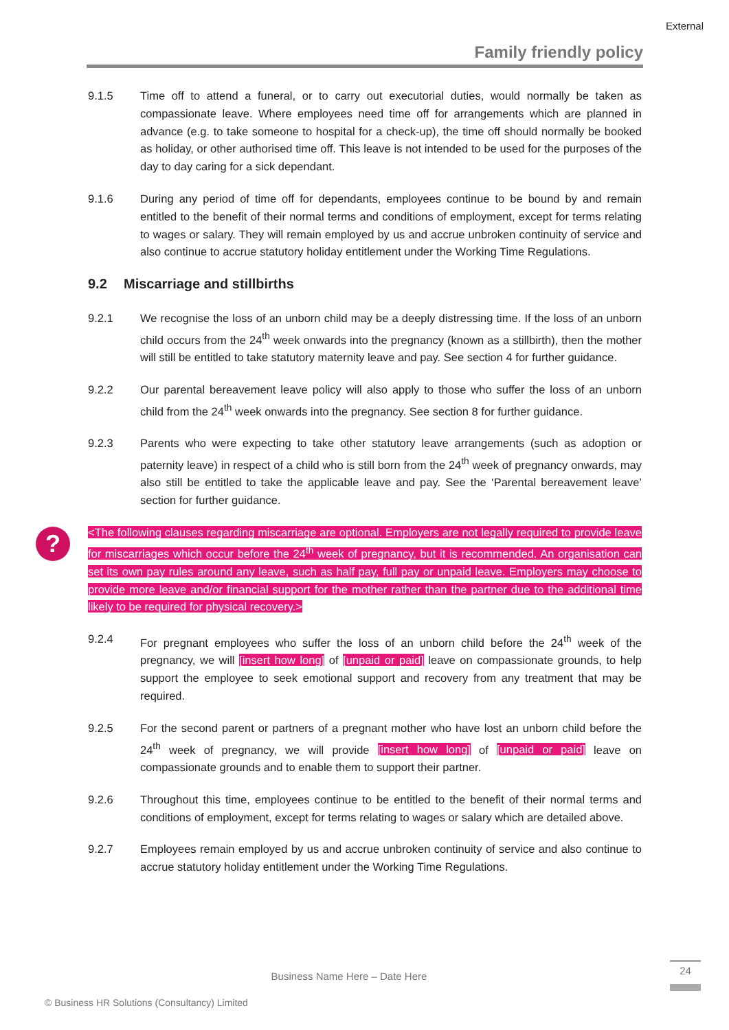External
Family friendly policy
9.1.5 Time off to attend a funeral, or to carry out executorial duties, would normally be taken as compassionate leave. Where employees need time off for arrangements which are planned in advance (e.g. to take someone to hospital for a check-up), the time off should normally be booked as holiday, or other authorised time off. This leave is not intended to be used for the purposes of the day to day caring for a sick dependant.
9.1.6 During any period of time off for dependants, employees continue to be bound by and remain entitled to the benefit of their normal terms and conditions of employment, except for terms relating to wages or salary. They will remain employed by us and accrue unbroken continuity of service and also continue to accrue statutory holiday entitlement under the Working Time Regulations.
9.2 Miscarriage and stillbirths
9.2.1 We recognise the loss of an unborn child may be a deeply distressing time. If the loss of an unborn child occurs from the 24<sup>th</sup> week onwards into the pregnancy (known as a stillbirth), then the mother will still be entitled to take statutory maternity leave and pay. See section 4 for further guidance.
9.2.2 Our parental bereavement leave policy will also apply to those who suffer the loss of an unborn child from the 24<sup>th</sup> week onwards into the pregnancy. See section 8 for further guidance.
9.2.3 Parents who were expecting to take other statutory leave arrangements (such as adoption or paternity leave) in respect of a child who is still born from the 24<sup>th</sup> week of pregnancy onwards, may also still be entitled to take the applicable leave and pay. See the ‘Parental bereavement leave’ section for further guidance.
?
<The following clauses regarding miscarriage are optional. Employers are not legally required to provide leave for miscarriages which occur before the 24<sup>th</sup> week of pregnancy, but it is recommended. An organisation can set its own pay rules around any leave, such as half pay, full pay or unpaid leave. Employers may choose to provide more leave and/or financial support for the mother rather than the partner due to the additional time likely to be required for physical recovery.>
9.2.4 For pregnant employees who suffer the loss of an unborn child before the 24<sup>th</sup> week of the pregnancy, we will [insert how long] of [unpaid or paid] leave on compassionate grounds, to help support the employee to seek emotional support and recovery from any treatment that may be required.
9.2.5 For the second parent or partners of a pregnant mother who have lost an unborn child before the 24<sup>th</sup> week of pregnancy, we will provide [insert how long] of [unpaid or paid] leave on compassionate grounds and to enable them to support their partner.
9.2.6 Throughout this time, employees continue to be entitled to the benefit of their normal terms and conditions of employment, except for terms relating to wages or salary which are detailed above.
9.2.7 Employees remain employed by us and accrue unbroken continuity of service and also continue to accrue statutory holiday entitlement under the Working Time Regulations.
Business Name Here – Date Here
24
© Business HR Solutions (Consultancy) Limited